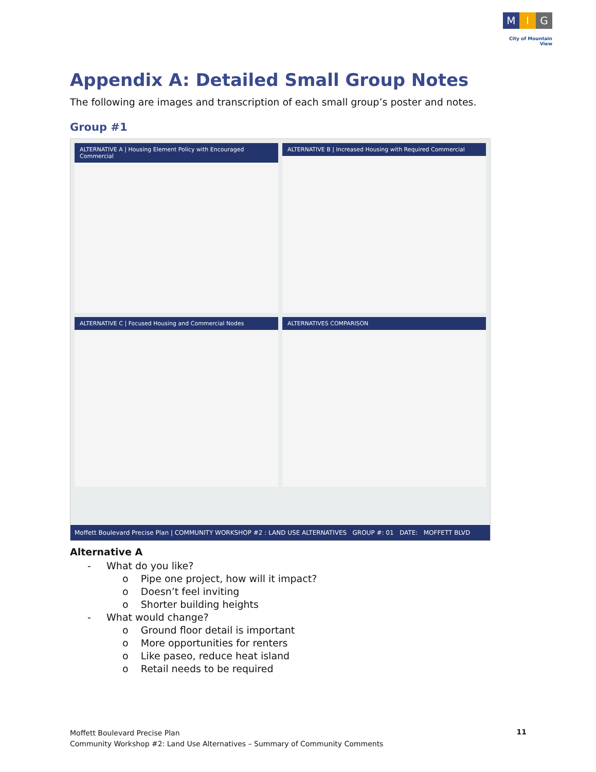M I G
City of Mountain View
Appendix A: Detailed Small Group Notes
The following are images and transcription of each small group’s poster and notes.
Group #1
ALTERNATIVE A | Housing Element Policy with Encouraged Commercial
ALTERNATIVE B | Increased Housing with Required Commercial
ALTERNATIVE C | Focused Housing and Commercial Nodes
ALTERNATIVES COMPARISON
Moffett Boulevard Precise Plan | COMMUNITY WORKSHOP #2 : LAND USE ALTERNATIVES GROUP #: 01 DATE: MOFFETT BLVD
Alternative A
- What do you like?
o Pipe one project, how will it impact?
o Doesn’t feel inviting
o Shorter building heights
- What would change?
o Ground floor detail is important
o More opportunities for renters
o Like paseo, reduce heat island
o Retail needs to be required
Moffett Boulevard Precise Plan
Community Workshop #2: Land Use Alternatives – Summary of Community Comments
11